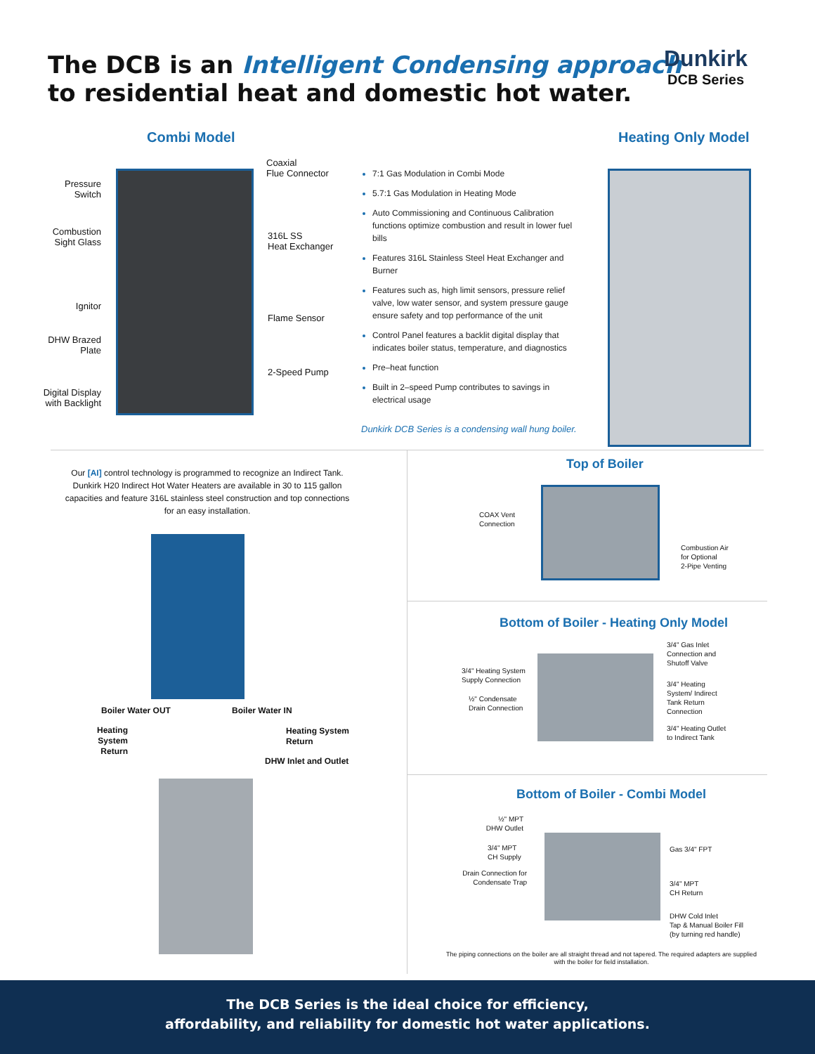The DCB is an Intelligent Condensing approach
to residential heat and domestic hot water.
Dunkirk
DCB Series
Combi Model
Pressure Switch
Combustion Sight Glass
Ignitor
DHW Brazed Plate
Digital Display with Backlight
Coaxial
Flue Connector
316L SS
Heat Exchanger
Flame Sensor
2-Speed Pump
7:1 Gas Modulation in Combi Mode
5.7:1 Gas Modulation in Heating Mode
Auto Commissioning and Continuous Calibration functions optimize combustion and result in lower fuel bills
Features 316L Stainless Steel Heat Exchanger and Burner
Features such as, high limit sensors, pressure relief valve, low water sensor, and system pressure gauge ensure safety and top performance of the unit
Control Panel features a backlit digital display that indicates boiler status, temperature, and diagnostics
Pre–heat function
Built in 2–speed Pump contributes to savings in electrical usage
Dunkirk DCB Series is a condensing wall hung boiler.
Heating Only Model
Our [AI] control technology is programmed to recognize an Indirect Tank. Dunkirk H20 Indirect Hot Water Heaters are available in 30 to 115 gallon capacities and feature 316L stainless steel construction and top connections for an easy installation.
Boiler Water OUT Boiler Water IN
Heating System Return
Heating System
Return
DHW Inlet and Outlet
Top of Boiler
COAX Vent
Connection
Combustion Air
for Optional
2-Pipe Venting
Bottom of Boiler - Heating Only Model
3/4" Gas Inlet
Connection and
Shutoff Valve
3/4" Heating System
Supply Connection
3/4" Heating
System/ Indirect
Tank Return
Connection
½" Condensate
Drain Connection
3/4" Heating Outlet
to Indirect Tank
Bottom of Boiler - Combi Model
½" MPT DHW Outlet
3/4" MPT
CH Supply
Gas 3/4" FPT
Drain Connection for Condensate Trap
3/4" MPT
CH Return
DHW Cold Inlet
Tap & Manual Boiler Fill
(by turning red handle)
The piping connections on the boiler are all straight thread and not tapered. The required adapters are supplied with the boiler for field installation.
The DCB Series is the ideal choice for efficiency,
affordability, and reliability for domestic hot water applications.